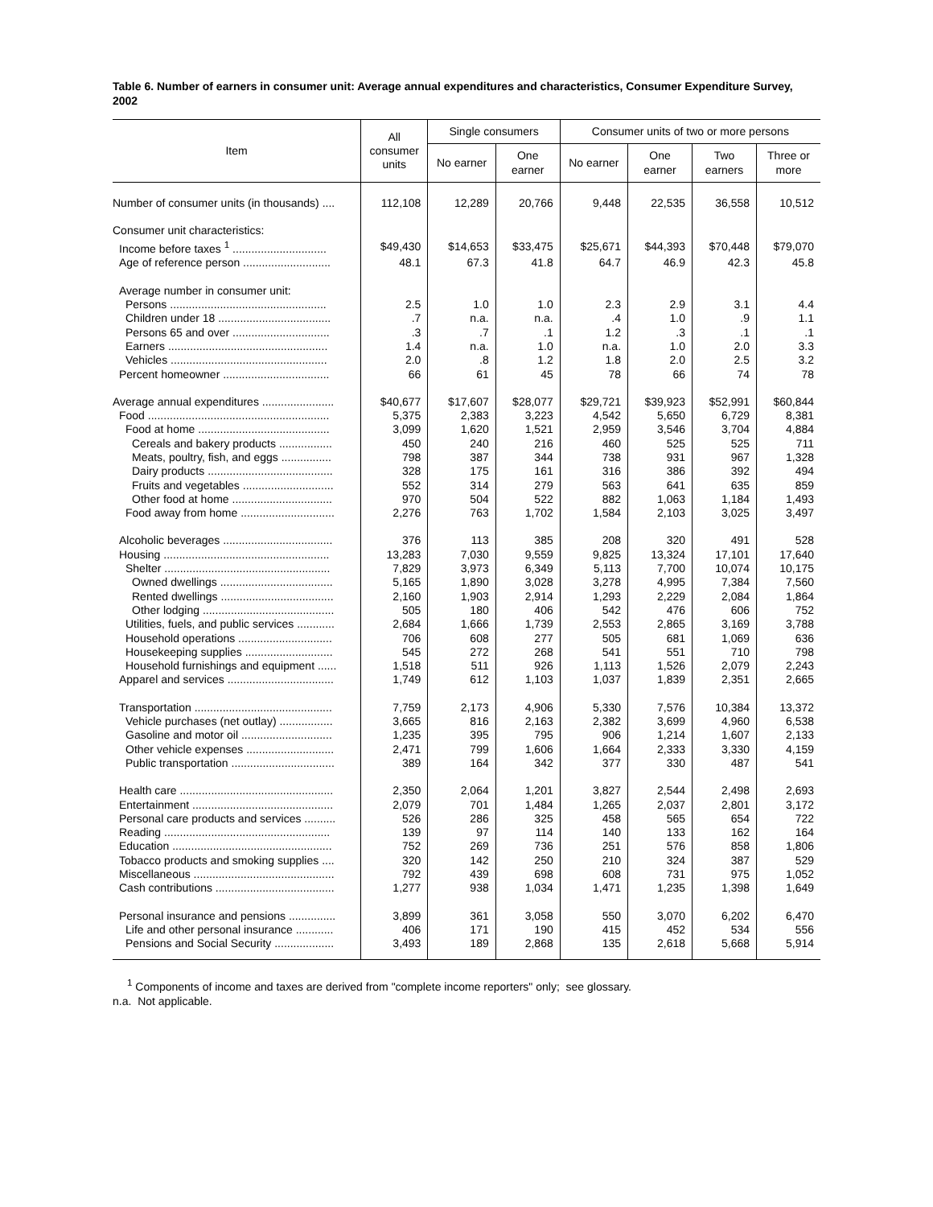Table 6. Number of earners in consumer unit: Average annual expenditures and characteristics, Consumer Expenditure Survey, 2002
| Item | All consumer units | Single consumers | | Consumer units of two or more persons | | | |
| --- | --- | --- | --- | --- | --- | --- | --- |
| | | No earner | One earner | No earner | One earner | Two earners | Three or more |
| Number of consumer units (in thousands) .... | 112,108 | 12,289 | 20,766 | 9,448 | 22,535 | 36,558 | 10,512 |
| Consumer unit characteristics: | | | | | | | |
| Income before taxes <sup>1</sup> .............................. | $49,430 | $14,653 | $33,475 | $25,671 | $44,393 | $70,448 | $79,070 |
| Age of reference person ............................ | 48.1 | 67.3 | 41.8 | 64.7 | 46.9 | 42.3 | 45.8 |
| Average number in consumer unit: | | | | | | | |
| Persons .................................................. | 2.5 | 1.0 | 1.0 | 2.3 | 2.9 | 3.1 | 4.4 |
| Children under 18 .................................... | .7 | n.a. | n.a. | .4 | 1.0 | .9 | 1.1 |
| Persons 65 and over ............................... | .3 | .7 | .1 | 1.2 | .3 | .1 | .1 |
| Earners ................................................... | 1.4 | n.a. | 1.0 | n.a. | 1.0 | 2.0 | 3.3 |
| Vehicles .................................................. | 2.0 | .8 | 1.2 | 1.8 | 2.0 | 2.5 | 3.2 |
| Percent homeowner .................................. | 66 | 61 | 45 | 78 | 66 | 74 | 78 |
| Average annual expenditures ....................... | $40,677 | $17,607 | $28,077 | $29,721 | $39,923 | $52,991 | $60,844 |
| Food .......................................................... | 5,375 | 2,383 | 3,223 | 4,542 | 5,650 | 6,729 | 8,381 |
| Food at home .......................................... | 3,099 | 1,620 | 1,521 | 2,959 | 3,546 | 3,704 | 4,884 |
| Cereals and bakery products ................. | 450 | 240 | 216 | 460 | 525 | 525 | 711 |
| Meats, poultry, fish, and eggs ................ | 798 | 387 | 344 | 738 | 931 | 967 | 1,328 |
| Dairy products ........................................ | 328 | 175 | 161 | 316 | 386 | 392 | 494 |
| Fruits and vegetables ............................. | 552 | 314 | 279 | 563 | 641 | 635 | 859 |
| Other food at home ................................ | 970 | 504 | 522 | 882 | 1,063 | 1,184 | 1,493 |
| Food away from home .............................. | 2,276 | 763 | 1,702 | 1,584 | 2,103 | 3,025 | 3,497 |
| Alcoholic beverages ................................... | 376 | 113 | 385 | 208 | 320 | 491 | 528 |
| Housing ..................................................... | 13,283 | 7,030 | 9,559 | 9,825 | 13,324 | 17,101 | 17,640 |
| Shelter ..................................................... | 7,829 | 3,973 | 6,349 | 5,113 | 7,700 | 10,074 | 10,175 |
| Owned dwellings .................................... | 5,165 | 1,890 | 3,028 | 3,278 | 4,995 | 7,384 | 7,560 |
| Rented dwellings .................................... | 2,160 | 1,903 | 2,914 | 1,293 | 2,229 | 2,084 | 1,864 |
| Other lodging .......................................... | 505 | 180 | 406 | 542 | 476 | 606 | 752 |
| Utilities, fuels, and public services ............ | 2,684 | 1,666 | 1,739 | 2,553 | 2,865 | 3,169 | 3,788 |
| Household operations .............................. | 706 | 608 | 277 | 505 | 681 | 1,069 | 636 |
| Housekeeping supplies ............................ | 545 | 272 | 268 | 541 | 551 | 710 | 798 |
| Household furnishings and equipment ...... | 1,518 | 511 | 926 | 1,113 | 1,526 | 2,079 | 2,243 |
| Apparel and services .................................. | 1,749 | 612 | 1,103 | 1,037 | 1,839 | 2,351 | 2,665 |
| Transportation ............................................ | 7,759 | 2,173 | 4,906 | 5,330 | 7,576 | 10,384 | 13,372 |
| Vehicle purchases (net outlay) ................. | 3,665 | 816 | 2,163 | 2,382 | 3,699 | 4,960 | 6,538 |
| Gasoline and motor oil ............................. | 1,235 | 395 | 795 | 906 | 1,214 | 1,607 | 2,133 |
| Other vehicle expenses ............................ | 2,471 | 799 | 1,606 | 1,664 | 2,333 | 3,330 | 4,159 |
| Public transportation ................................. | 389 | 164 | 342 | 377 | 330 | 487 | 541 |
| Health care ................................................. | 2,350 | 2,064 | 1,201 | 3,827 | 2,544 | 2,498 | 2,693 |
| Entertainment ............................................. | 2,079 | 701 | 1,484 | 1,265 | 2,037 | 2,801 | 3,172 |
| Personal care products and services .......... | 526 | 286 | 325 | 458 | 565 | 654 | 722 |
| Reading ..................................................... | 139 | 97 | 114 | 140 | 133 | 162 | 164 |
| Education ................................................... | 752 | 269 | 736 | 251 | 576 | 858 | 1,806 |
| Tobacco products and smoking supplies .... | 320 | 142 | 250 | 210 | 324 | 387 | 529 |
| Miscellaneous ............................................. | 792 | 439 | 698 | 608 | 731 | 975 | 1,052 |
| Cash contributions ...................................... | 1,277 | 938 | 1,034 | 1,471 | 1,235 | 1,398 | 1,649 |
| Personal insurance and pensions ............... | 3,899 | 361 | 3,058 | 550 | 3,070 | 6,202 | 6,470 |
| Life and other personal insurance ............ | 406 | 171 | 190 | 415 | 452 | 534 | 556 |
| Pensions and Social Security ................... | 3,493 | 189 | 2,868 | 135 | 2,618 | 5,668 | 5,914 |
<sup>1</sup> Components of income and taxes are derived from "complete income reporters" only; see glossary.
n.a. Not applicable.